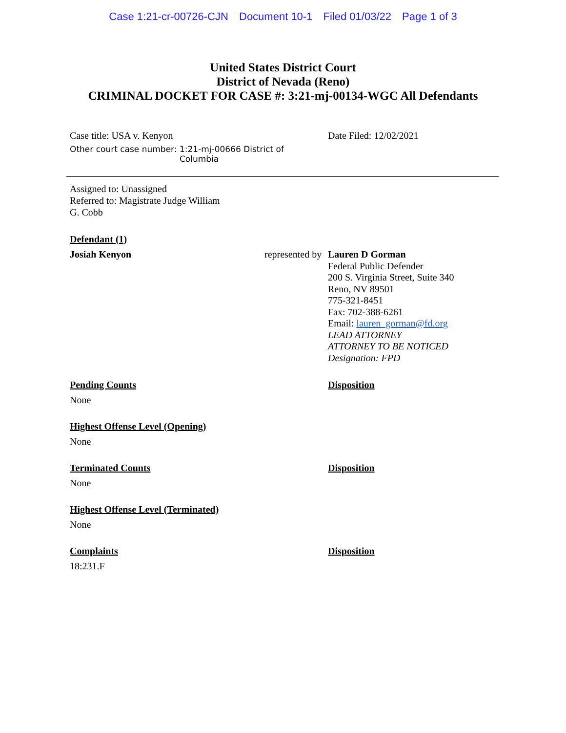Case 1:21-cr-00726-CJN Document 10-1 Filed 01/03/22 Page 1 of 3
United States District Court
District of Nevada (Reno)
CRIMINAL DOCKET FOR CASE #: 3:21-mj-00134-WGC All Defendants
Case title: USA v. Kenyon
Other court case number: 1:21-mj-00666 District of
Columbia
Date Filed: 12/02/2021
Assigned to: Unassigned
Referred to: Magistrate Judge William
G. Cobb
Defendant (1)
Josiah Kenyon represented by
Lauren D Gorman
Federal Public Defender
200 S. Virginia Street, Suite 340
Reno, NV 89501
775-321-8451
Fax: 702-388-6261
Email: lauren_gorman@fd.org
LEAD ATTORNEY
ATTORNEY TO BE NOTICED
Designation: FPD
Pending Counts Disposition
None
Highest Offense Level (Opening)
None
Terminated Counts Disposition
None
Highest Offense Level (Terminated)
None
Complaints Disposition
18:231.F